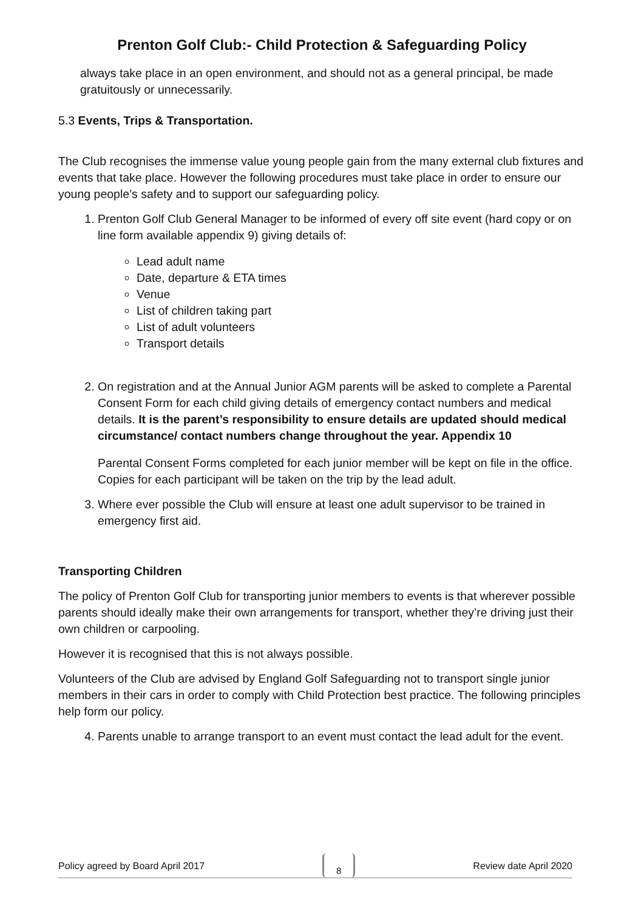Prenton Golf Club:- Child Protection & Safeguarding Policy
always take place in an open environment, and should not as a general principal, be made gratuitously or unnecessarily.
5.3 Events, Trips & Transportation.
The Club recognises the immense value young people gain from the many external club fixtures and events that take place. However the following procedures must take place in order to ensure our young people’s safety and to support our safeguarding policy.
1. Prenton Golf Club General Manager to be informed of every off site event (hard copy or on line form available appendix 9) giving details of:
Lead adult name
Date, departure & ETA times
Venue
List of children taking part
List of adult volunteers
Transport details
2. On registration and at the Annual Junior AGM parents will be asked to complete a Parental Consent Form for each child giving details of emergency contact numbers and medical details. It is the parent’s responsibility to ensure details are updated should medical circumstance/ contact numbers change throughout the year. Appendix 10
Parental Consent Forms completed for each junior member will be kept on file in the office. Copies for each participant will be taken on the trip by the lead adult.
3. Where ever possible the Club will ensure at least one adult supervisor to be trained in emergency first aid.
Transporting Children
The policy of Prenton Golf Club for transporting junior members to events is that wherever possible parents should ideally make their own arrangements for transport, whether they’re driving just their own children or carpooling.
However it is recognised that this is not always possible.
Volunteers of the Club are advised by England Golf Safeguarding not to transport single junior members in their cars in order to comply with Child Protection best practice. The following principles help form our policy.
4. Parents unable to arrange transport to an event must contact the lead adult for the event.
Policy agreed by Board April 2017 8 Review date April 2020